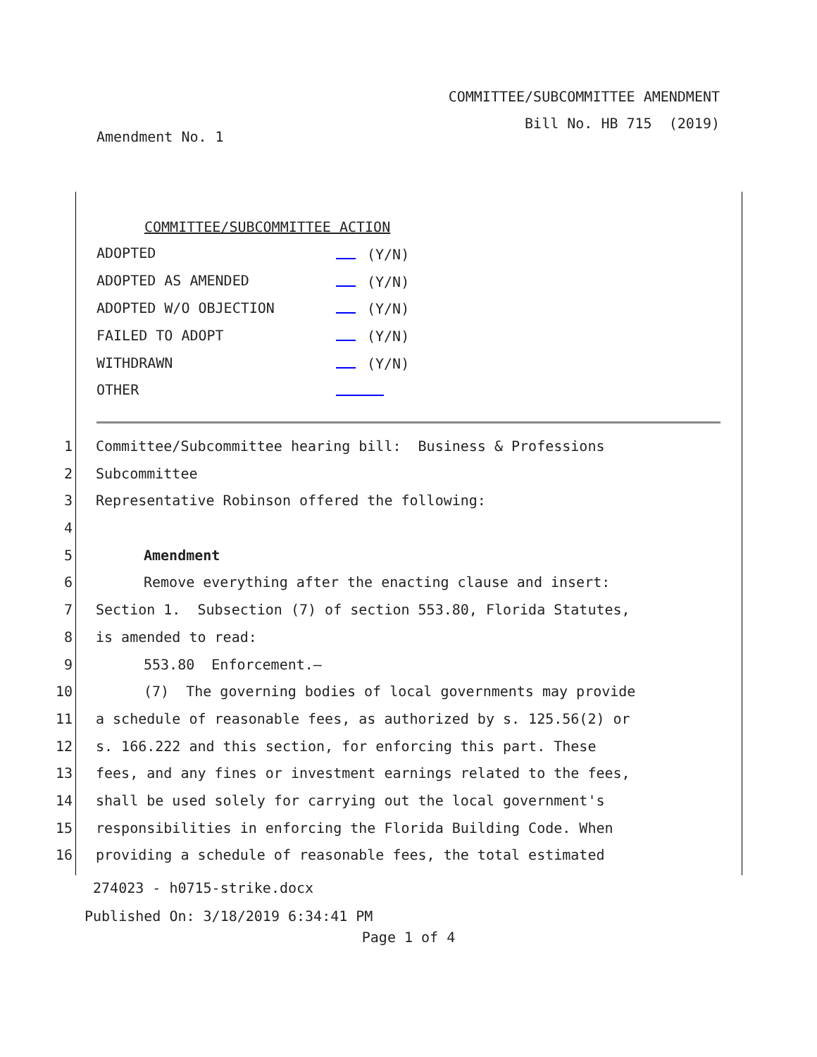COMMITTEE/SUBCOMMITTEE AMENDMENT
Bill No. HB 715 (2019)
Amendment No. 1
COMMITTEE/SUBCOMMITTEE ACTION
| ADOPTED | (Y/N) |
| ADOPTED AS AMENDED | (Y/N) |
| ADOPTED W/O OBJECTION | (Y/N) |
| FAILED TO ADOPT | (Y/N) |
| WITHDRAWN | (Y/N) |
| OTHER | |
1 Committee/Subcommittee hearing bill: Business & Professions
2 Subcommittee
3 Representative Robinson offered the following:
4
5 Amendment
6 Remove everything after the enacting clause and insert:
7 Section 1. Subsection (7) of section 553.80, Florida Statutes,
8 is amended to read:
9 553.80 Enforcement.—
10 (7) The governing bodies of local governments may provide
11 a schedule of reasonable fees, as authorized by s. 125.56(2) or
12 s. 166.222 and this section, for enforcing this part. These
13 fees, and any fines or investment earnings related to the fees,
14 shall be used solely for carrying out the local government's
15 responsibilities in enforcing the Florida Building Code. When
16 providing a schedule of reasonable fees, the total estimated
274023 - h0715-strike.docx
Published On: 3/18/2019 6:34:41 PM
Page 1 of 4